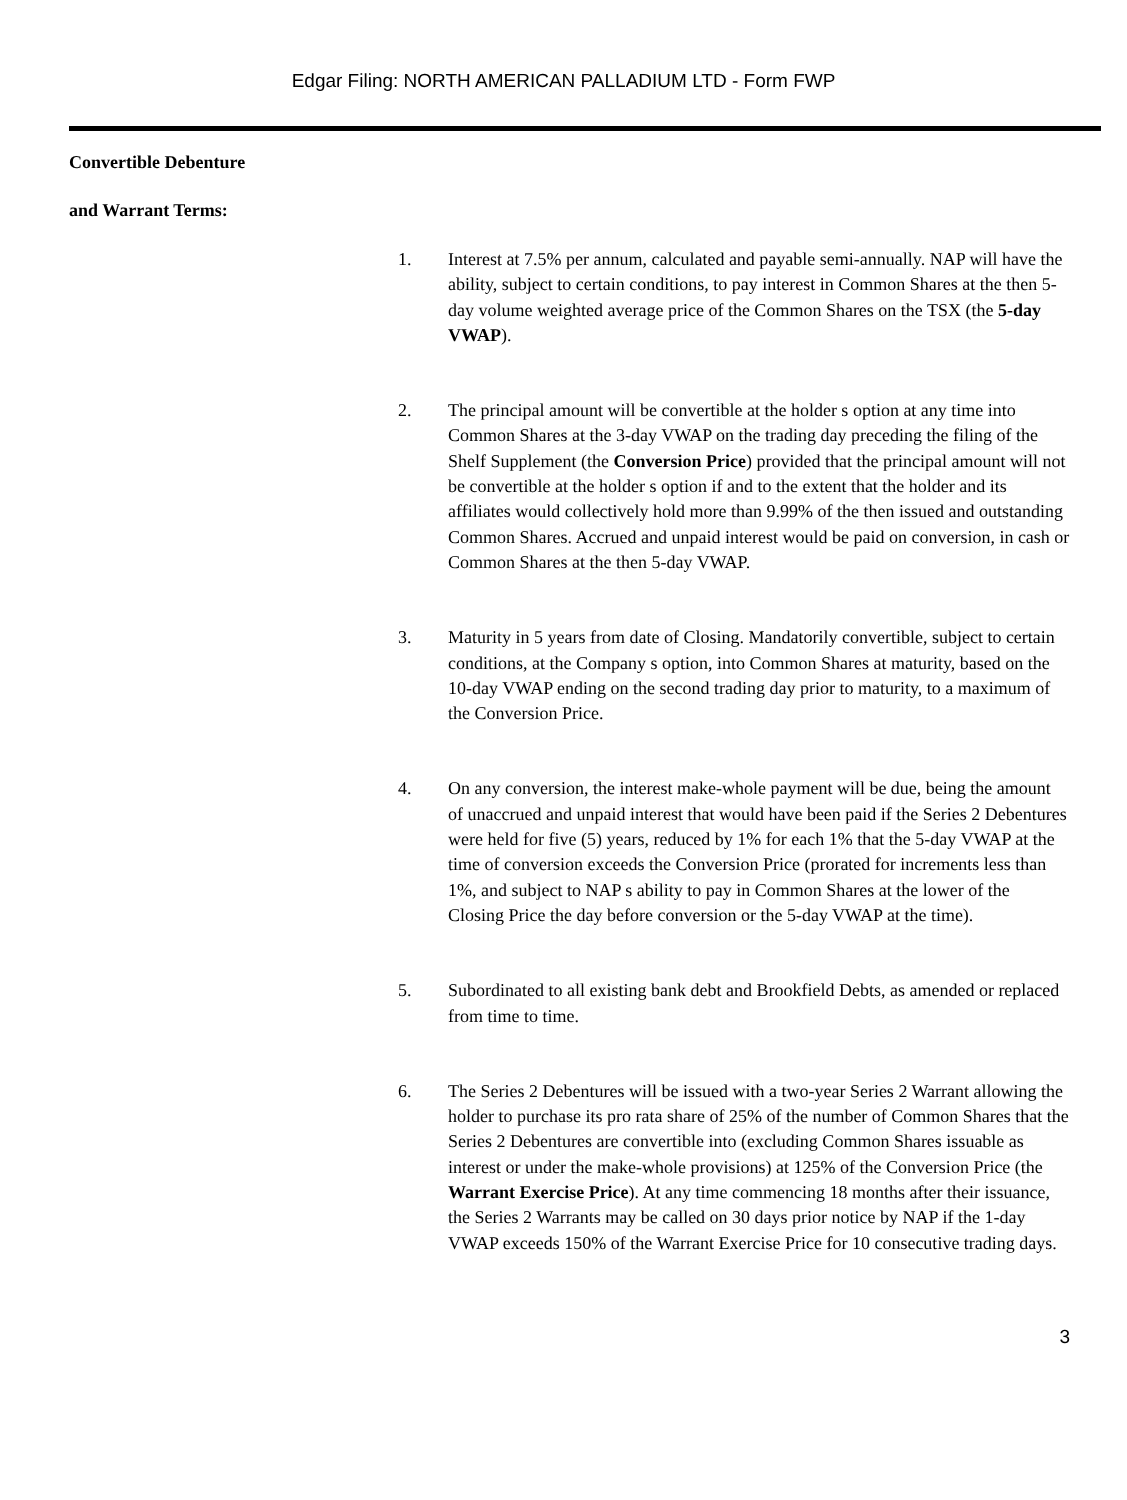Edgar Filing: NORTH AMERICAN PALLADIUM LTD - Form FWP
Convertible Debenture
and Warrant Terms:
1. Interest at 7.5% per annum, calculated and payable semi-annually. NAP will have the ability, subject to certain conditions, to pay interest in Common Shares at the then 5-day volume weighted average price of the Common Shares on the TSX (the 5-day VWAP).
2. The principal amount will be convertible at the holder s option at any time into Common Shares at the 3-day VWAP on the trading day preceding the filing of the Shelf Supplement (the Conversion Price) provided that the principal amount will not be convertible at the holder s option if and to the extent that the holder and its affiliates would collectively hold more than 9.99% of the then issued and outstanding Common Shares. Accrued and unpaid interest would be paid on conversion, in cash or Common Shares at the then 5-day VWAP.
3. Maturity in 5 years from date of Closing. Mandatorily convertible, subject to certain conditions, at the Company s option, into Common Shares at maturity, based on the 10-day VWAP ending on the second trading day prior to maturity, to a maximum of the Conversion Price.
4. On any conversion, the interest make-whole payment will be due, being the amount of unaccrued and unpaid interest that would have been paid if the Series 2 Debentures were held for five (5) years, reduced by 1% for each 1% that the 5-day VWAP at the time of conversion exceeds the Conversion Price (prorated for increments less than 1%, and subject to NAP s ability to pay in Common Shares at the lower of the Closing Price the day before conversion or the 5-day VWAP at the time).
5. Subordinated to all existing bank debt and Brookfield Debts, as amended or replaced from time to time.
6. The Series 2 Debentures will be issued with a two-year Series 2 Warrant allowing the holder to purchase its pro rata share of 25% of the number of Common Shares that the Series 2 Debentures are convertible into (excluding Common Shares issuable as interest or under the make-whole provisions) at 125% of the Conversion Price (the Warrant Exercise Price). At any time commencing 18 months after their issuance, the Series 2 Warrants may be called on 30 days prior notice by NAP if the 1-day VWAP exceeds 150% of the Warrant Exercise Price for 10 consecutive trading days.
3